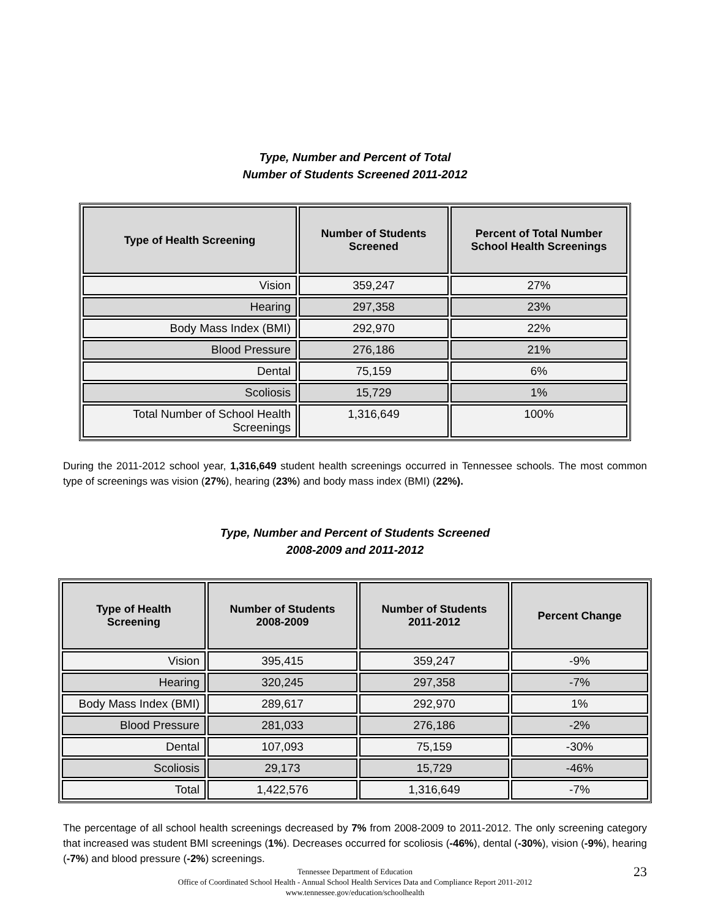Type, Number and Percent of Total
Number of Students Screened 2011-2012
| Type of Health Screening | Number of Students Screened | Percent of Total Number School Health Screenings |
| --- | --- | --- |
| Vision | 359,247 | 27% |
| Hearing | 297,358 | 23% |
| Body Mass Index (BMI) | 292,970 | 22% |
| Blood Pressure | 276,186 | 21% |
| Dental | 75,159 | 6% |
| Scoliosis | 15,729 | 1% |
| Total Number of School Health Screenings | 1,316,649 | 100% |
During the 2011-2012 school year, 1,316,649 student health screenings occurred in Tennessee schools. The most common type of screenings was vision (27%), hearing (23%) and body mass index (BMI) (22%).
Type, Number and Percent of Students Screened
2008-2009 and 2011-2012
| Type of Health Screening | Number of Students 2008-2009 | Number of Students 2011-2012 | Percent Change |
| --- | --- | --- | --- |
| Vision | 395,415 | 359,247 | -9% |
| Hearing | 320,245 | 297,358 | -7% |
| Body Mass Index (BMI) | 289,617 | 292,970 | 1% |
| Blood Pressure | 281,033 | 276,186 | -2% |
| Dental | 107,093 | 75,159 | -30% |
| Scoliosis | 29,173 | 15,729 | -46% |
| Total | 1,422,576 | 1,316,649 | -7% |
The percentage of all school health screenings decreased by 7% from 2008-2009 to 2011-2012. The only screening category that increased was student BMI screenings (1%). Decreases occurred for scoliosis (-46%), dental (-30%), vision (-9%), hearing (-7%) and blood pressure (-2%) screenings.
23 Tennessee Department of Education
Office of Coordinated School Health - Annual School Health Services Data and Compliance Report 2011-2012
www.tennessee.gov/education/schoolhealth